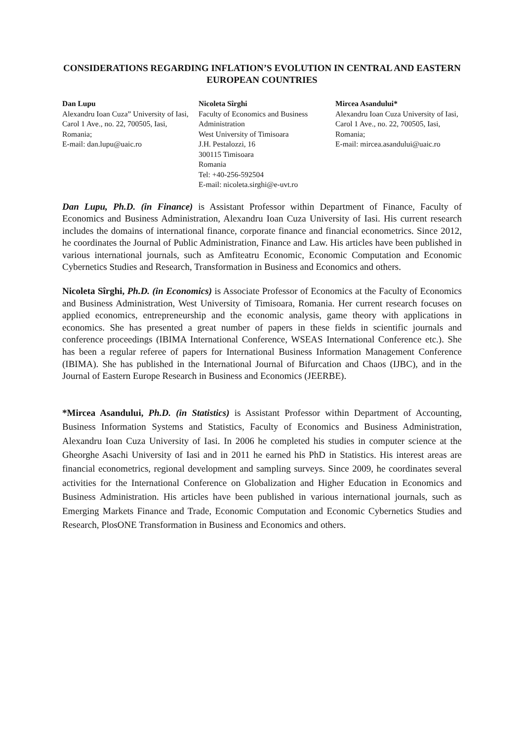CONSIDERATIONS REGARDING INFLATION’S EVOLUTION IN CENTRAL AND EASTERN EUROPEAN COUNTRIES
Dan Lupu
Alexandru Ioan Cuza” University of Iasi, Carol 1 Ave., no. 22, 700505, Iasi, Romania;
E-mail: dan.lupu@uaic.ro
Nicoleta Sîrghi
Faculty of Economics and Business Administration
West University of Timisoara
J.H. Pestalozzi, 16
300115 Timisoara
Romania
Tel: +40-256-592504
E-mail: nicoleta.sirghi@e-uvt.ro
Mircea Asandului*
Alexandru Ioan Cuza University of Iasi, Carol 1 Ave., no. 22, 700505, Iasi, Romania;
E-mail: mircea.asandului@uaic.ro
Dan Lupu, Ph.D. (in Finance) is Assistant Professor within Department of Finance, Faculty of Economics and Business Administration, Alexandru Ioan Cuza University of Iasi. His current research includes the domains of international finance, corporate finance and financial econometrics. Since 2012, he coordinates the Journal of Public Administration, Finance and Law. His articles have been published in various international journals, such as Amfiteatru Economic, Economic Computation and Economic Cybernetics Studies and Research, Transformation in Business and Economics and others.
Nicoleta Sîrghi, Ph.D. (in Economics) is Associate Professor of Economics at the Faculty of Economics and Business Administration, West University of Timisoara, Romania. Her current research focuses on applied economics, entrepreneurship and the economic analysis, game theory with applications in economics. She has presented a great number of papers in these fields in scientific journals and conference proceedings (IBIMA International Conference, WSEAS International Conference etc.). She has been a regular referee of papers for International Business Information Management Conference (IBIMA). She has published in the International Journal of Bifurcation and Chaos (IJBC), and in the Journal of Eastern Europe Research in Business and Economics (JEERBE).
*Mircea Asandului, Ph.D. (in Statistics) is Assistant Professor within Department of Accounting, Business Information Systems and Statistics, Faculty of Economics and Business Administration, Alexandru Ioan Cuza University of Iasi. In 2006 he completed his studies in computer science at the Gheorghe Asachi University of Iasi and in 2011 he earned his PhD in Statistics. His interest areas are financial econometrics, regional development and sampling surveys. Since 2009, he coordinates several activities for the International Conference on Globalization and Higher Education in Economics and Business Administration. His articles have been published in various international journals, such as Emerging Markets Finance and Trade, Economic Computation and Economic Cybernetics Studies and Research, PlosONE Transformation in Business and Economics and others.